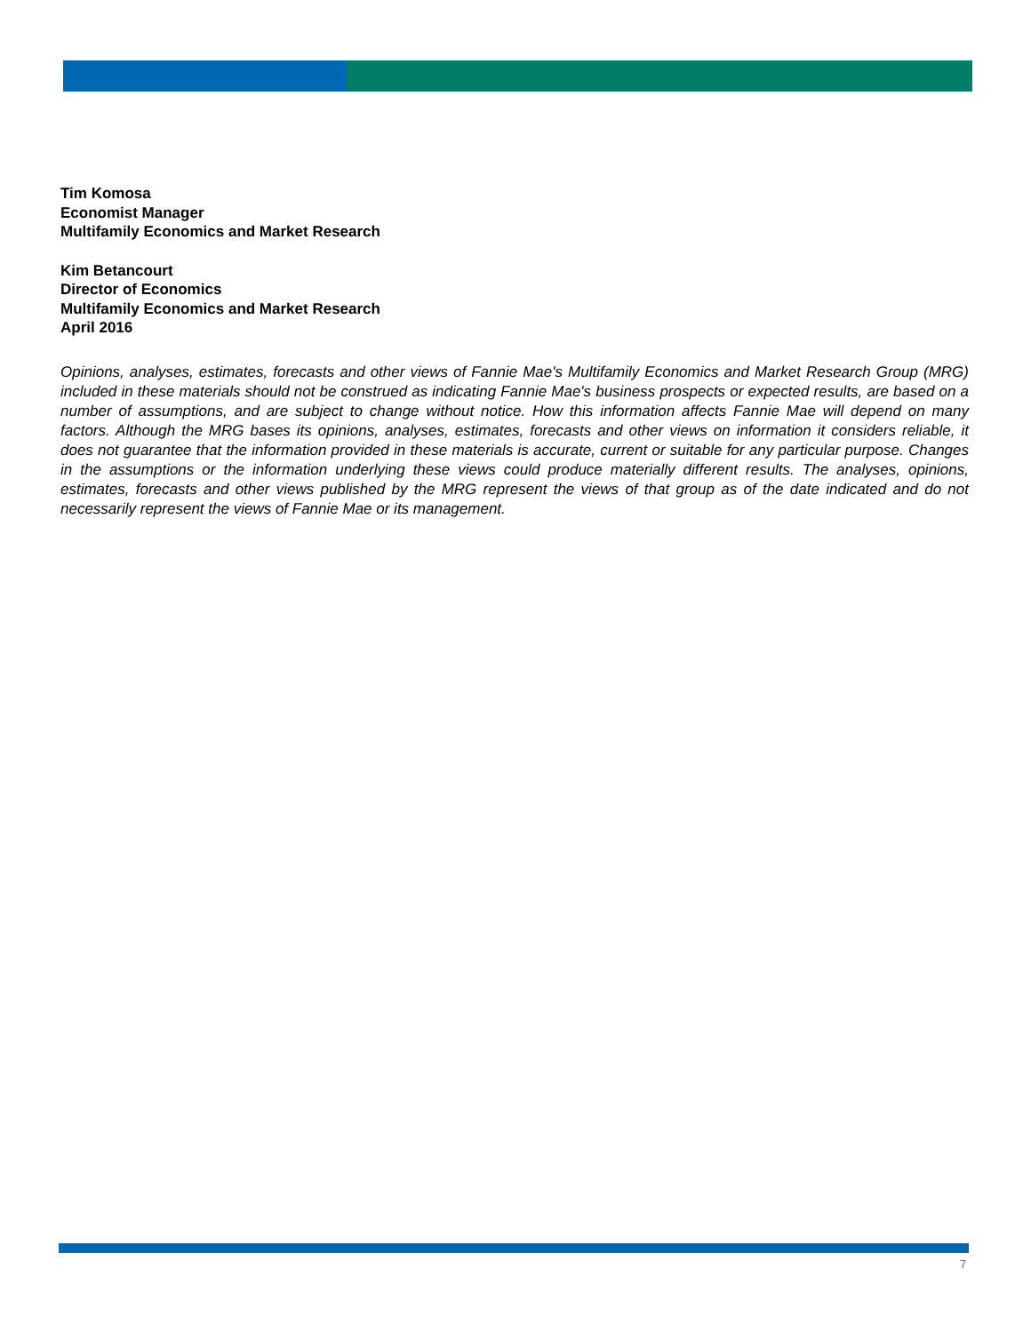Tim Komosa
Economist Manager
Multifamily Economics and Market Research
Kim Betancourt
Director of Economics
Multifamily Economics and Market Research
April 2016
Opinions, analyses, estimates, forecasts and other views of Fannie Mae's Multifamily Economics and Market Research Group (MRG) included in these materials should not be construed as indicating Fannie Mae's business prospects or expected results, are based on a number of assumptions, and are subject to change without notice. How this information affects Fannie Mae will depend on many factors. Although the MRG bases its opinions, analyses, estimates, forecasts and other views on information it considers reliable, it does not guarantee that the information provided in these materials is accurate, current or suitable for any particular purpose. Changes in the assumptions or the information underlying these views could produce materially different results. The analyses, opinions, estimates, forecasts and other views published by the MRG represent the views of that group as of the date indicated and do not necessarily represent the views of Fannie Mae or its management.
7